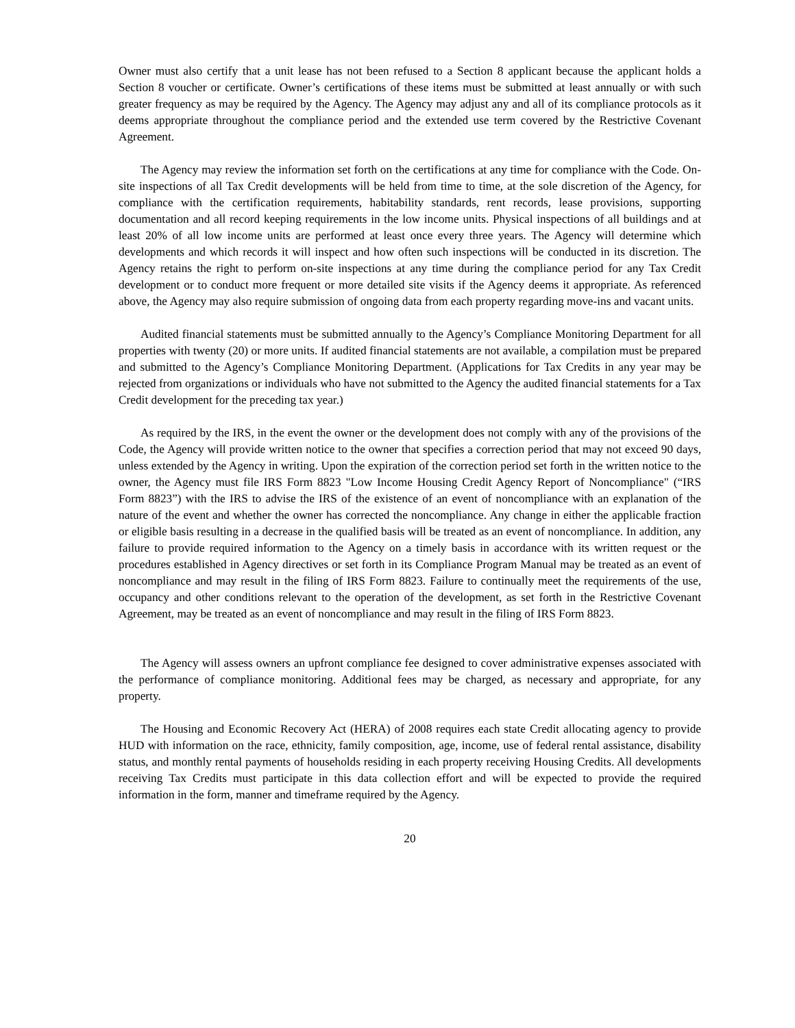Owner must also certify that a unit lease has not been refused to a Section 8 applicant because the applicant holds a Section 8 voucher or certificate. Owner’s certifications of these items must be submitted at least annually or with such greater frequency as may be required by the Agency. The Agency may adjust any and all of its compliance protocols as it deems appropriate throughout the compliance period and the extended use term covered by the Restrictive Covenant Agreement.
The Agency may review the information set forth on the certifications at any time for compliance with the Code. On-site inspections of all Tax Credit developments will be held from time to time, at the sole discretion of the Agency, for compliance with the certification requirements, habitability standards, rent records, lease provisions, supporting documentation and all record keeping requirements in the low income units. Physical inspections of all buildings and at least 20% of all low income units are performed at least once every three years. The Agency will determine which developments and which records it will inspect and how often such inspections will be conducted in its discretion. The Agency retains the right to perform on-site inspections at any time during the compliance period for any Tax Credit development or to conduct more frequent or more detailed site visits if the Agency deems it appropriate. As referenced above, the Agency may also require submission of ongoing data from each property regarding move-ins and vacant units.
Audited financial statements must be submitted annually to the Agency’s Compliance Monitoring Department for all properties with twenty (20) or more units. If audited financial statements are not available, a compilation must be prepared and submitted to the Agency’s Compliance Monitoring Department. (Applications for Tax Credits in any year may be rejected from organizations or individuals who have not submitted to the Agency the audited financial statements for a Tax Credit development for the preceding tax year.)
As required by the IRS, in the event the owner or the development does not comply with any of the provisions of the Code, the Agency will provide written notice to the owner that specifies a correction period that may not exceed 90 days, unless extended by the Agency in writing. Upon the expiration of the correction period set forth in the written notice to the owner, the Agency must file IRS Form 8823 "Low Income Housing Credit Agency Report of Noncompliance" (“IRS Form 8823”) with the IRS to advise the IRS of the existence of an event of noncompliance with an explanation of the nature of the event and whether the owner has corrected the noncompliance. Any change in either the applicable fraction or eligible basis resulting in a decrease in the qualified basis will be treated as an event of noncompliance. In addition, any failure to provide required information to the Agency on a timely basis in accordance with its written request or the procedures established in Agency directives or set forth in its Compliance Program Manual may be treated as an event of noncompliance and may result in the filing of IRS Form 8823. Failure to continually meet the requirements of the use, occupancy and other conditions relevant to the operation of the development, as set forth in the Restrictive Covenant Agreement, may be treated as an event of noncompliance and may result in the filing of IRS Form 8823.
The Agency will assess owners an upfront compliance fee designed to cover administrative expenses associated with the performance of compliance monitoring. Additional fees may be charged, as necessary and appropriate, for any property.
The Housing and Economic Recovery Act (HERA) of 2008 requires each state Credit allocating agency to provide HUD with information on the race, ethnicity, family composition, age, income, use of federal rental assistance, disability status, and monthly rental payments of households residing in each property receiving Housing Credits. All developments receiving Tax Credits must participate in this data collection effort and will be expected to provide the required information in the form, manner and timeframe required by the Agency.
20